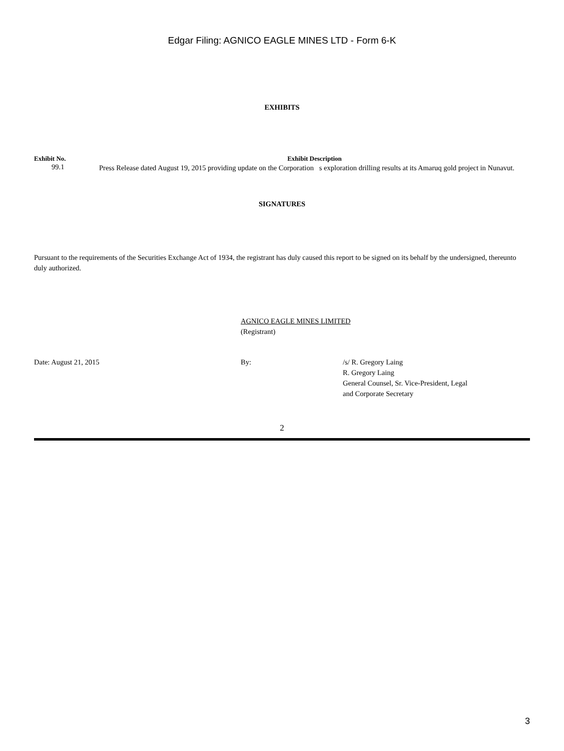Edgar Filing: AGNICO EAGLE MINES LTD - Form 6-K
EXHIBITS
| Exhibit No. | Exhibit Description |
| --- | --- |
| 99.1 | Press Release dated August 19, 2015 providing update on the Corporation s exploration drilling results at its Amaruq gold project in Nunavut. |
SIGNATURES
Pursuant to the requirements of the Securities Exchange Act of 1934, the registrant has duly caused this report to be signed on its behalf by the undersigned, thereunto duly authorized.
AGNICO EAGLE MINES LIMITED
(Registrant)
| Date: August 21, 2015 | By: | /s/ R. Gregory Laing R. Gregory Laing General Counsel, Sr. Vice-President, Legal and Corporate Secretary |
2
3